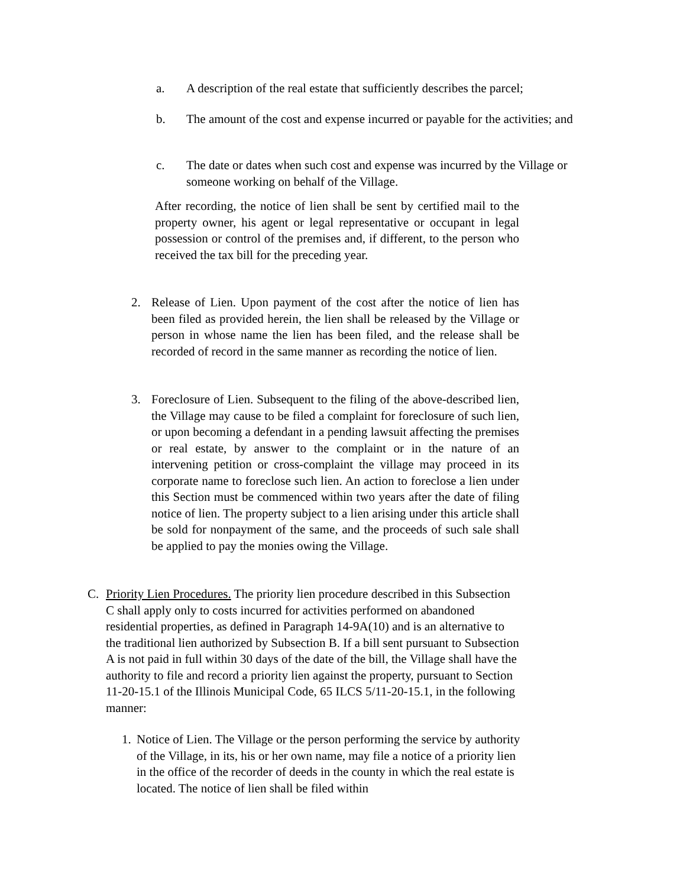a. A description of the real estate that sufficiently describes the parcel;
b. The amount of the cost and expense incurred or payable for the activities; and
c. The date or dates when such cost and expense was incurred by the Village or someone working on behalf of the Village.
After recording, the notice of lien shall be sent by certified mail to the property owner, his agent or legal representative or occupant in legal possession or control of the premises and, if different, to the person who received the tax bill for the preceding year.
2. Release of Lien. Upon payment of the cost after the notice of lien has been filed as provided herein, the lien shall be released by the Village or person in whose name the lien has been filed, and the release shall be recorded of record in the same manner as recording the notice of lien.
3. Foreclosure of Lien. Subsequent to the filing of the above-described lien, the Village may cause to be filed a complaint for foreclosure of such lien, or upon becoming a defendant in a pending lawsuit affecting the premises or real estate, by answer to the complaint or in the nature of an intervening petition or cross-complaint the village may proceed in its corporate name to foreclose such lien. An action to foreclose a lien under this Section must be commenced within two years after the date of filing notice of lien. The property subject to a lien arising under this article shall be sold for nonpayment of the same, and the proceeds of such sale shall be applied to pay the monies owing the Village.
C. Priority Lien Procedures. The priority lien procedure described in this Subsection C shall apply only to costs incurred for activities performed on abandoned residential properties, as defined in Paragraph 14-9A(10) and is an alternative to the traditional lien authorized by Subsection B. If a bill sent pursuant to Subsection A is not paid in full within 30 days of the date of the bill, the Village shall have the authority to file and record a priority lien against the property, pursuant to Section 11-20-15.1 of the Illinois Municipal Code, 65 ILCS 5/11-20-15.1, in the following manner:
1.
Notice of Lien. The Village or the person performing the service by authority of the Village, in its, his or her own name, may file a notice of a priority lien in the office of the recorder of deeds in the county in which the real estate is located. The notice of lien shall be filed within